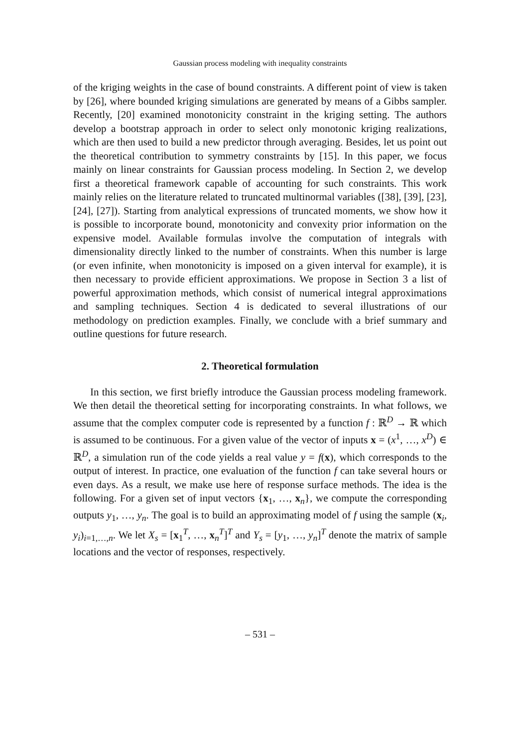Gaussian process modeling with inequality constraints
of the kriging weights in the case of bound constraints. A different point of view is taken by [26], where bounded kriging simulations are generated by means of a Gibbs sampler. Recently, [20] examined monotonicity constraint in the kriging setting. The authors develop a bootstrap approach in order to select only monotonic kriging realizations, which are then used to build a new predictor through averaging. Besides, let us point out the theoretical contribution to symmetry constraints by [15]. In this paper, we focus mainly on linear constraints for Gaussian process modeling. In Section 2, we develop first a theoretical framework capable of accounting for such constraints. This work mainly relies on the literature related to truncated multinormal variables ([38], [39], [23], [24], [27]). Starting from analytical expressions of truncated moments, we show how it is possible to incorporate bound, monotonicity and convexity prior information on the expensive model. Available formulas involve the computation of integrals with dimensionality directly linked to the number of constraints. When this number is large (or even infinite, when monotonicity is imposed on a given interval for example), it is then necessary to provide efficient approximations. We propose in Section 3 a list of powerful approximation methods, which consist of numerical integral approximations and sampling techniques. Section 4 is dedicated to several illustrations of our methodology on prediction examples. Finally, we conclude with a brief summary and outline questions for future research.
2. Theoretical formulation
In this section, we first briefly introduce the Gaussian process modeling framework. We then detail the theoretical setting for incorporating constraints. In what follows, we assume that the complex computer code is represented by a function f : ℝ<sup>D</sup> → ℝ which is assumed to be continuous. For a given value of the vector of inputs x = (x<sup>1</sup>, …, x<sup>D</sup>) ∈ ℝ<sup>D</sup>, a simulation run of the code yields a real value y = f(x), which corresponds to the output of interest. In practice, one evaluation of the function f can take several hours or even days. As a result, we make use here of response surface methods. The idea is the following. For a given set of input vectors {x<sub>1</sub>, …, x<sub>n</sub>}, we compute the corresponding outputs y<sub>1</sub>, …, y<sub>n</sub>. The goal is to build an approximating model of f using the sample (x<sub>i</sub>, y<sub>i</sub>)<sub>i=1,…,n</sub>. We let X<sub>s</sub> = [x<sub>1</sub><sup>T</sup>, …, x<sub>n</sub><sup>T</sup>]<sup>T</sup> and Y<sub>s</sub> = [y<sub>1</sub>, …, y<sub>n</sub>]<sup>T</sup> denote the matrix of sample locations and the vector of responses, respectively.
– 531 –